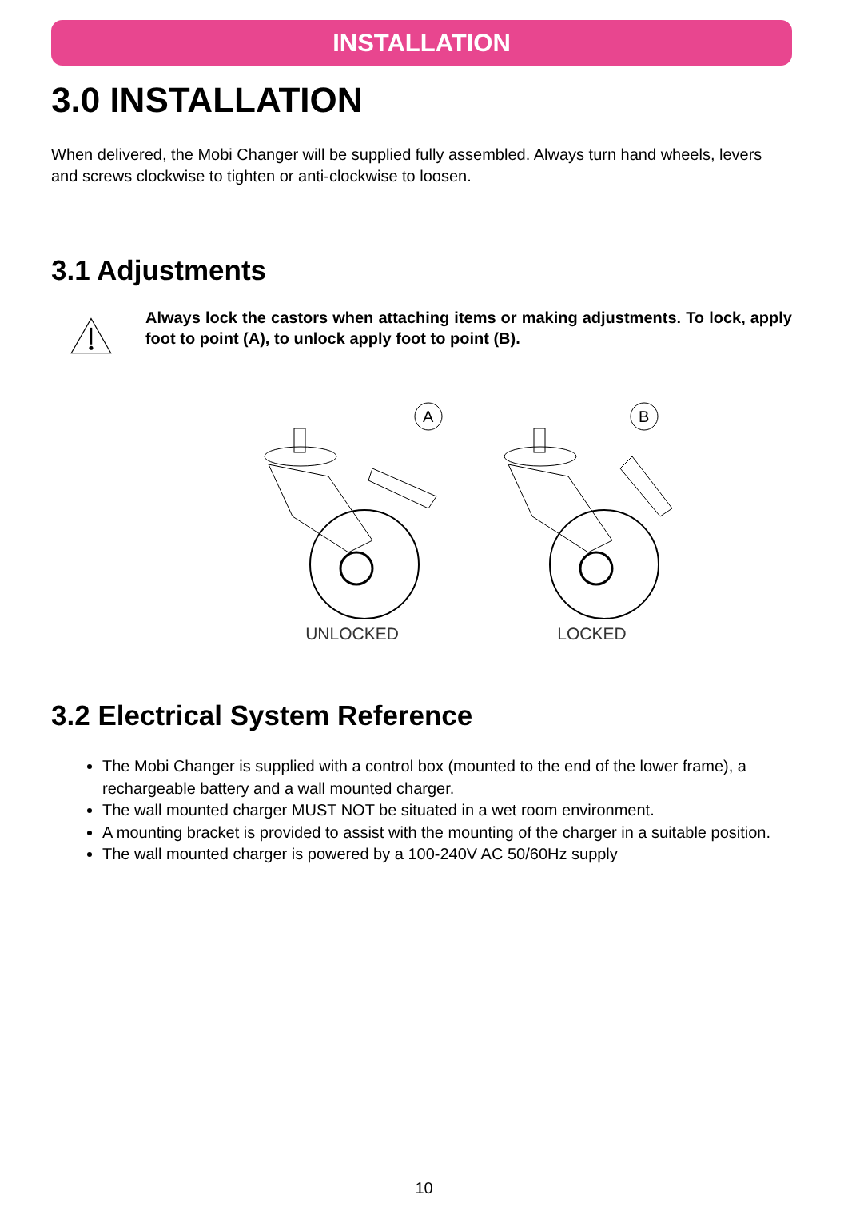INSTALLATION
3.0 INSTALLATION
When delivered, the Mobi Changer will be supplied fully assembled. Always turn hand wheels, levers and screws clockwise to tighten or anti-clockwise to loosen.
3.1 Adjustments
Always lock the castors when attaching items or making adjustments. To lock, apply foot to point (A), to unlock apply foot to point (B).
A
UNLOCKED
B
LOCKED
3.2 Electrical System Reference
The Mobi Changer is supplied with a control box (mounted to the end of the lower frame), a rechargeable battery and a wall mounted charger.
The wall mounted charger MUST NOT be situated in a wet room environment.
A mounting bracket is provided to assist with the mounting of the charger in a suitable position.
The wall mounted charger is powered by a 100-240V AC 50/60Hz supply
10